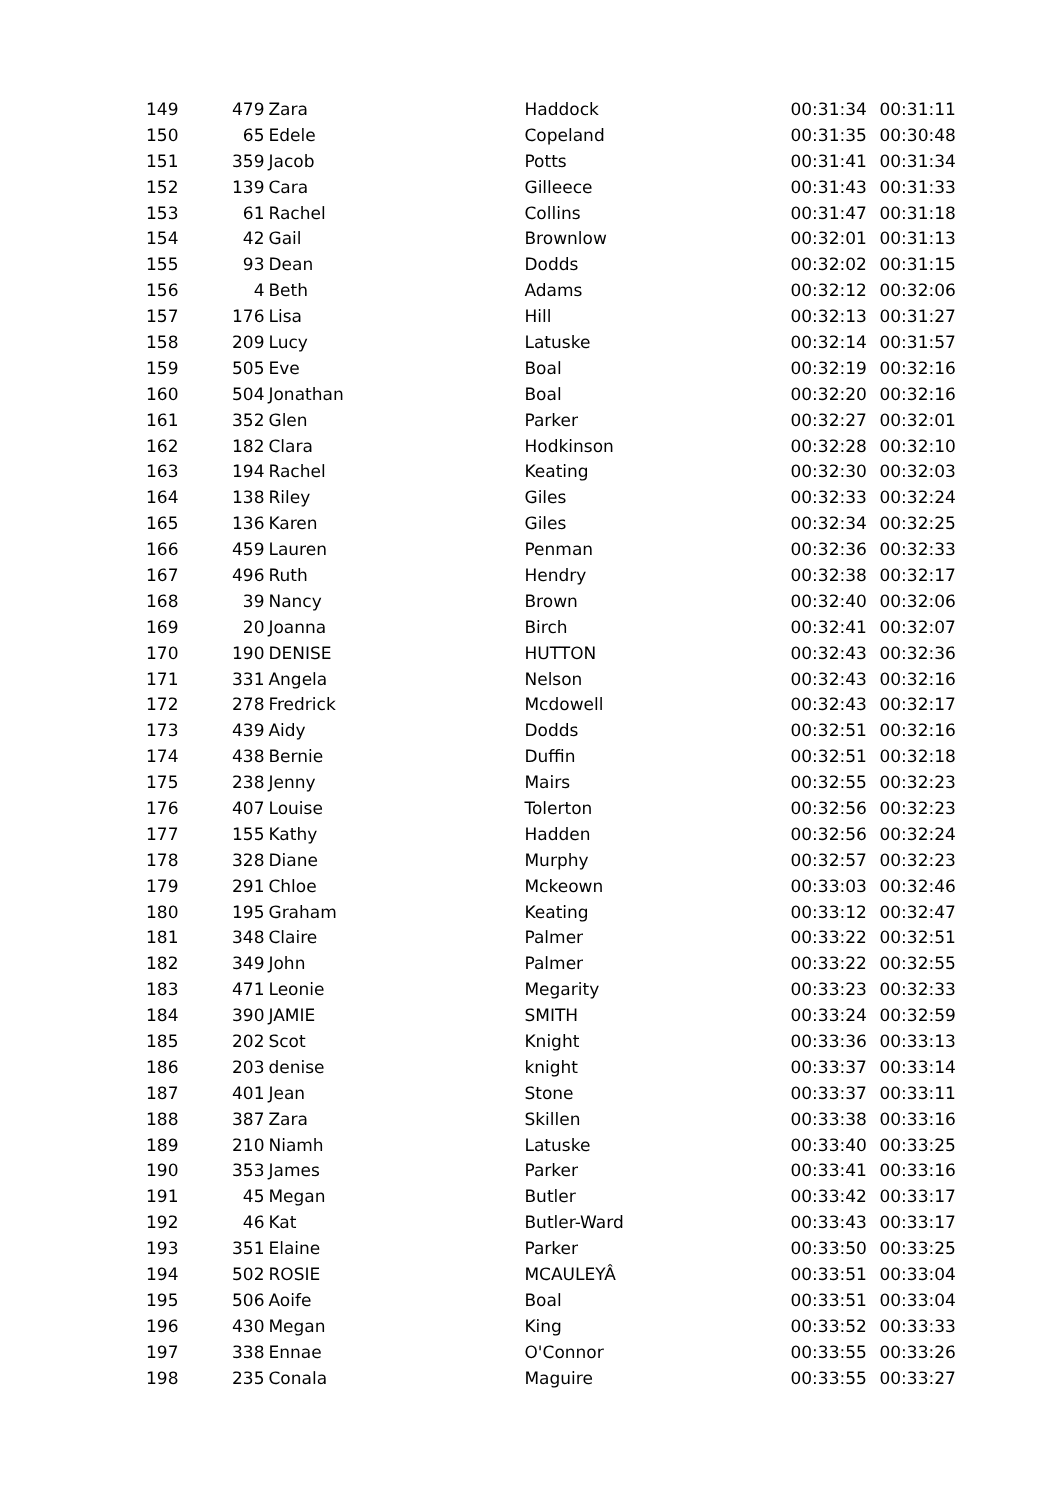| 149 | 479 | Zara | Haddock | 00:31:34 | 00:31:11 |
| 150 | 65 | Edele | Copeland | 00:31:35 | 00:30:48 |
| 151 | 359 | Jacob | Potts | 00:31:41 | 00:31:34 |
| 152 | 139 | Cara | Gilleece | 00:31:43 | 00:31:33 |
| 153 | 61 | Rachel | Collins | 00:31:47 | 00:31:18 |
| 154 | 42 | Gail | Brownlow | 00:32:01 | 00:31:13 |
| 155 | 93 | Dean | Dodds | 00:32:02 | 00:31:15 |
| 156 | 4 | Beth | Adams | 00:32:12 | 00:32:06 |
| 157 | 176 | Lisa | Hill | 00:32:13 | 00:31:27 |
| 158 | 209 | Lucy | Latuske | 00:32:14 | 00:31:57 |
| 159 | 505 | Eve | Boal | 00:32:19 | 00:32:16 |
| 160 | 504 | Jonathan | Boal | 00:32:20 | 00:32:16 |
| 161 | 352 | Glen | Parker | 00:32:27 | 00:32:01 |
| 162 | 182 | Clara | Hodkinson | 00:32:28 | 00:32:10 |
| 163 | 194 | Rachel | Keating | 00:32:30 | 00:32:03 |
| 164 | 138 | Riley | Giles | 00:32:33 | 00:32:24 |
| 165 | 136 | Karen | Giles | 00:32:34 | 00:32:25 |
| 166 | 459 | Lauren | Penman | 00:32:36 | 00:32:33 |
| 167 | 496 | Ruth | Hendry | 00:32:38 | 00:32:17 |
| 168 | 39 | Nancy | Brown | 00:32:40 | 00:32:06 |
| 169 | 20 | Joanna | Birch | 00:32:41 | 00:32:07 |
| 170 | 190 | DENISE | HUTTON | 00:32:43 | 00:32:36 |
| 171 | 331 | Angela | Nelson | 00:32:43 | 00:32:16 |
| 172 | 278 | Fredrick | Mcdowell | 00:32:43 | 00:32:17 |
| 173 | 439 | Aidy | Dodds | 00:32:51 | 00:32:16 |
| 174 | 438 | Bernie | Duffin | 00:32:51 | 00:32:18 |
| 175 | 238 | Jenny | Mairs | 00:32:55 | 00:32:23 |
| 176 | 407 | Louise | Tolerton | 00:32:56 | 00:32:23 |
| 177 | 155 | Kathy | Hadden | 00:32:56 | 00:32:24 |
| 178 | 328 | Diane | Murphy | 00:32:57 | 00:32:23 |
| 179 | 291 | Chloe | Mckeown | 00:33:03 | 00:32:46 |
| 180 | 195 | Graham | Keating | 00:33:12 | 00:32:47 |
| 181 | 348 | Claire | Palmer | 00:33:22 | 00:32:51 |
| 182 | 349 | John | Palmer | 00:33:22 | 00:32:55 |
| 183 | 471 | Leonie | Megarity | 00:33:23 | 00:32:33 |
| 184 | 390 | JAMIE | SMITH | 00:33:24 | 00:32:59 |
| 185 | 202 | Scot | Knight | 00:33:36 | 00:33:13 |
| 186 | 203 | denise | knight | 00:33:37 | 00:33:14 |
| 187 | 401 | Jean | Stone | 00:33:37 | 00:33:11 |
| 188 | 387 | Zara | Skillen | 00:33:38 | 00:33:16 |
| 189 | 210 | Niamh | Latuske | 00:33:40 | 00:33:25 |
| 190 | 353 | James | Parker | 00:33:41 | 00:33:16 |
| 191 | 45 | Megan | Butler | 00:33:42 | 00:33:17 |
| 192 | 46 | Kat | Butler-Ward | 00:33:43 | 00:33:17 |
| 193 | 351 | Elaine | Parker | 00:33:50 | 00:33:25 |
| 194 | 502 | ROSIE | MCAULEYÂ | 00:33:51 | 00:33:04 |
| 195 | 506 | Aoife | Boal | 00:33:51 | 00:33:04 |
| 196 | 430 | Megan | King | 00:33:52 | 00:33:33 |
| 197 | 338 | Ennae | O'Connor | 00:33:55 | 00:33:26 |
| 198 | 235 | Conala | Maguire | 00:33:55 | 00:33:27 |